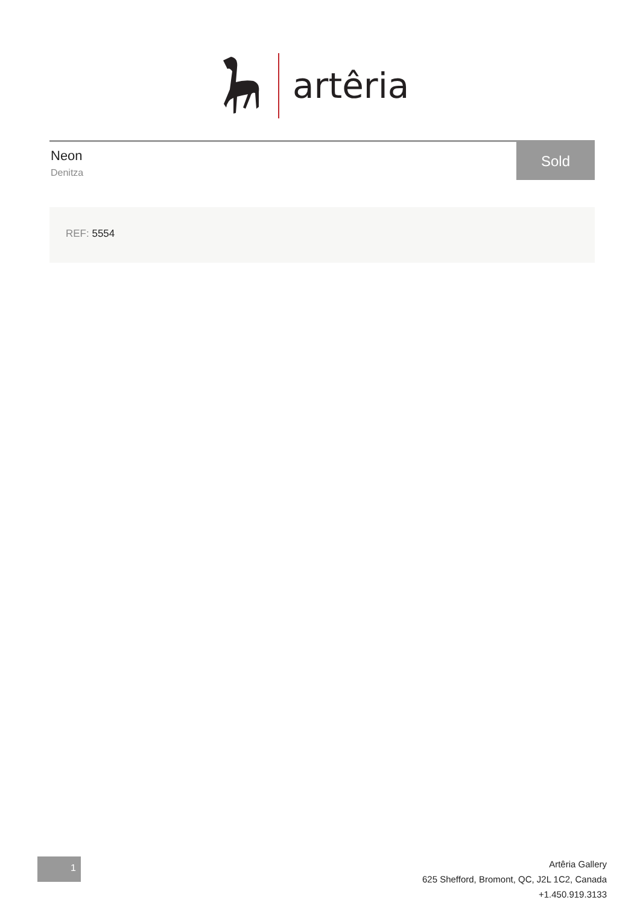artêria
Neon
Denitza
Sold
REF: 5554
1
Artêria Gallery
625 Shefford, Bromont, QC, J2L 1C2, Canada
+1.450.919.3133